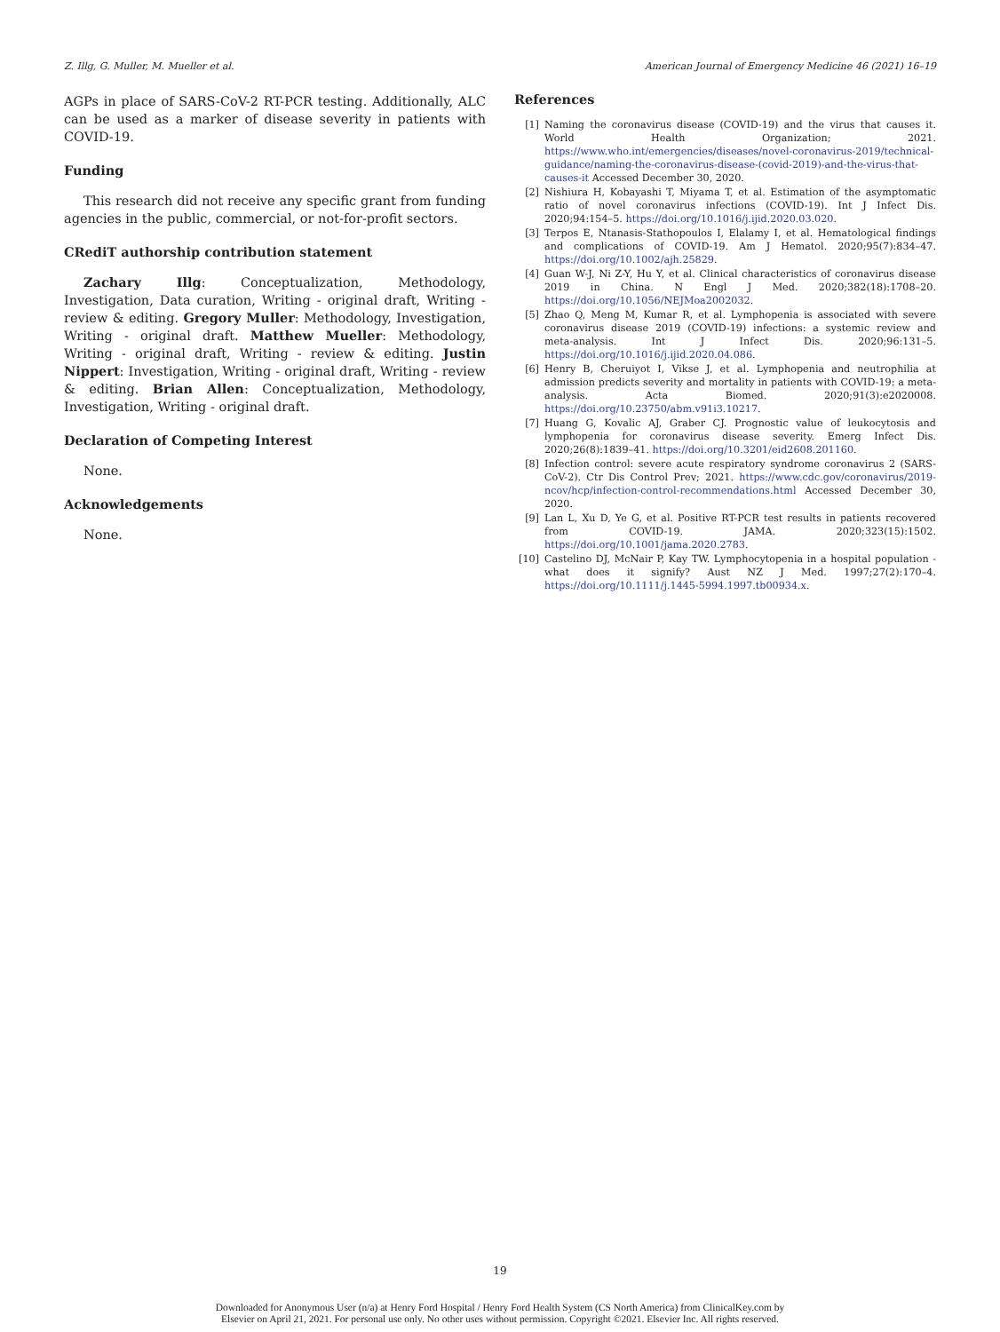Z. Illg, G. Muller, M. Mueller et al. American Journal of Emergency Medicine 46 (2021) 16–19
AGPs in place of SARS-CoV-2 RT-PCR testing. Additionally, ALC can be used as a marker of disease severity in patients with COVID-19.
Funding
This research did not receive any specific grant from funding agencies in the public, commercial, or not-for-profit sectors.
CRediT authorship contribution statement
Zachary Illg: Conceptualization, Methodology, Investigation, Data curation, Writing - original draft, Writing - review & editing. Gregory Muller: Methodology, Investigation, Writing - original draft. Matthew Mueller: Methodology, Writing - original draft, Writing - review & editing. Justin Nippert: Investigation, Writing - original draft, Writing - review & editing. Brian Allen: Conceptualization, Methodology, Investigation, Writing - original draft.
Declaration of Competing Interest
None.
Acknowledgements
None.
References
[1] Naming the coronavirus disease (COVID-19) and the virus that causes it. World Health Organization; 2021. https://www.who.int/emergencies/diseases/novel-coronavirus-2019/technical-guidance/naming-the-coronavirus-disease-(covid-2019)-and-the-virus-that-causes-it Accessed December 30, 2020.
[2] Nishiura H, Kobayashi T, Miyama T, et al. Estimation of the asymptomatic ratio of novel coronavirus infections (COVID-19). Int J Infect Dis. 2020;94:154–5. https://doi.org/10.1016/j.ijid.2020.03.020.
[3] Terpos E, Ntanasis-Stathopoulos I, Elalamy I, et al. Hematological findings and complications of COVID-19. Am J Hematol. 2020;95(7):834–47. https://doi.org/10.1002/ajh.25829.
[4] Guan W-J, Ni Z-Y, Hu Y, et al. Clinical characteristics of coronavirus disease 2019 in China. N Engl J Med. 2020;382(18):1708–20. https://doi.org/10.1056/NEJMoa2002032.
[5] Zhao Q, Meng M, Kumar R, et al. Lymphopenia is associated with severe coronavirus disease 2019 (COVID-19) infections: a systemic review and meta-analysis. Int J Infect Dis. 2020;96:131–5. https://doi.org/10.1016/j.ijid.2020.04.086.
[6] Henry B, Cheruiyot I, Vikse J, et al. Lymphopenia and neutrophilia at admission predicts severity and mortality in patients with COVID-19: a meta-analysis. Acta Biomed. 2020;91(3):e2020008. https://doi.org/10.23750/abm.v91i3.10217.
[7] Huang G, Kovalic AJ, Graber CJ. Prognostic value of leukocytosis and lymphopenia for coronavirus disease severity. Emerg Infect Dis. 2020;26(8):1839–41. https://doi.org/10.3201/eid2608.201160.
[8] Infection control: severe acute respiratory syndrome coronavirus 2 (SARS-CoV-2). Ctr Dis Control Prev; 2021. https://www.cdc.gov/coronavirus/2019-ncov/hcp/infection-control-recommendations.html Accessed December 30, 2020.
[9] Lan L, Xu D, Ye G, et al. Positive RT-PCR test results in patients recovered from COVID-19. JAMA. 2020;323(15):1502. https://doi.org/10.1001/jama.2020.2783.
[10] Castelino DJ, McNair P, Kay TW. Lymphocytopenia in a hospital population - what does it signify? Aust NZ J Med. 1997;27(2):170–4. https://doi.org/10.1111/j.1445-5994.1997.tb00934.x.
19
Downloaded for Anonymous User (n/a) at Henry Ford Hospital / Henry Ford Health System (CS North America) from ClinicalKey.com by
Elsevier on April 21, 2021. For personal use only. No other uses without permission. Copyright ©2021. Elsevier Inc. All rights reserved.